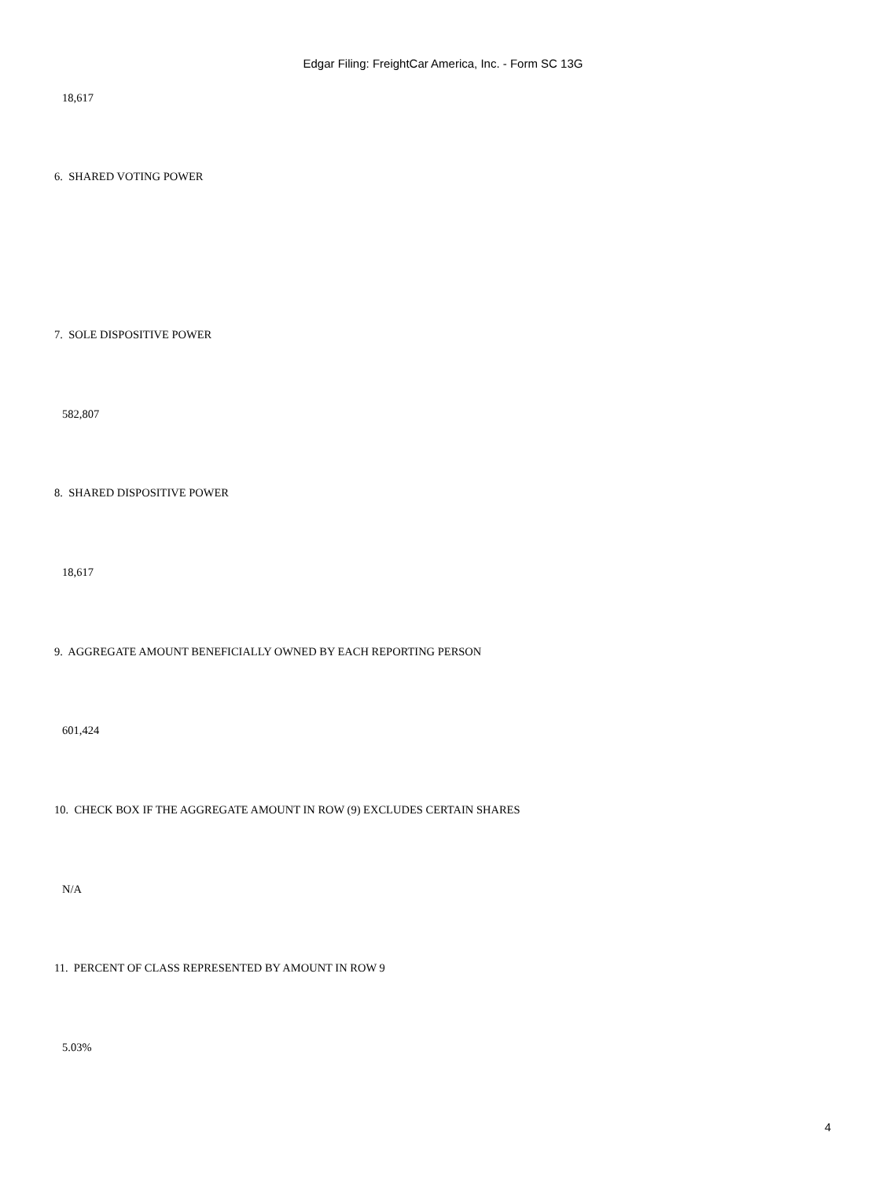Edgar Filing: FreightCar America, Inc. - Form SC 13G
18,617
6. SHARED VOTING POWER
7. SOLE DISPOSITIVE POWER
582,807
8. SHARED DISPOSITIVE POWER
18,617
9. AGGREGATE AMOUNT BENEFICIALLY OWNED BY EACH REPORTING PERSON
601,424
10. CHECK BOX IF THE AGGREGATE AMOUNT IN ROW (9) EXCLUDES CERTAIN SHARES
N/A
11. PERCENT OF CLASS REPRESENTED BY AMOUNT IN ROW 9
5.03%
4